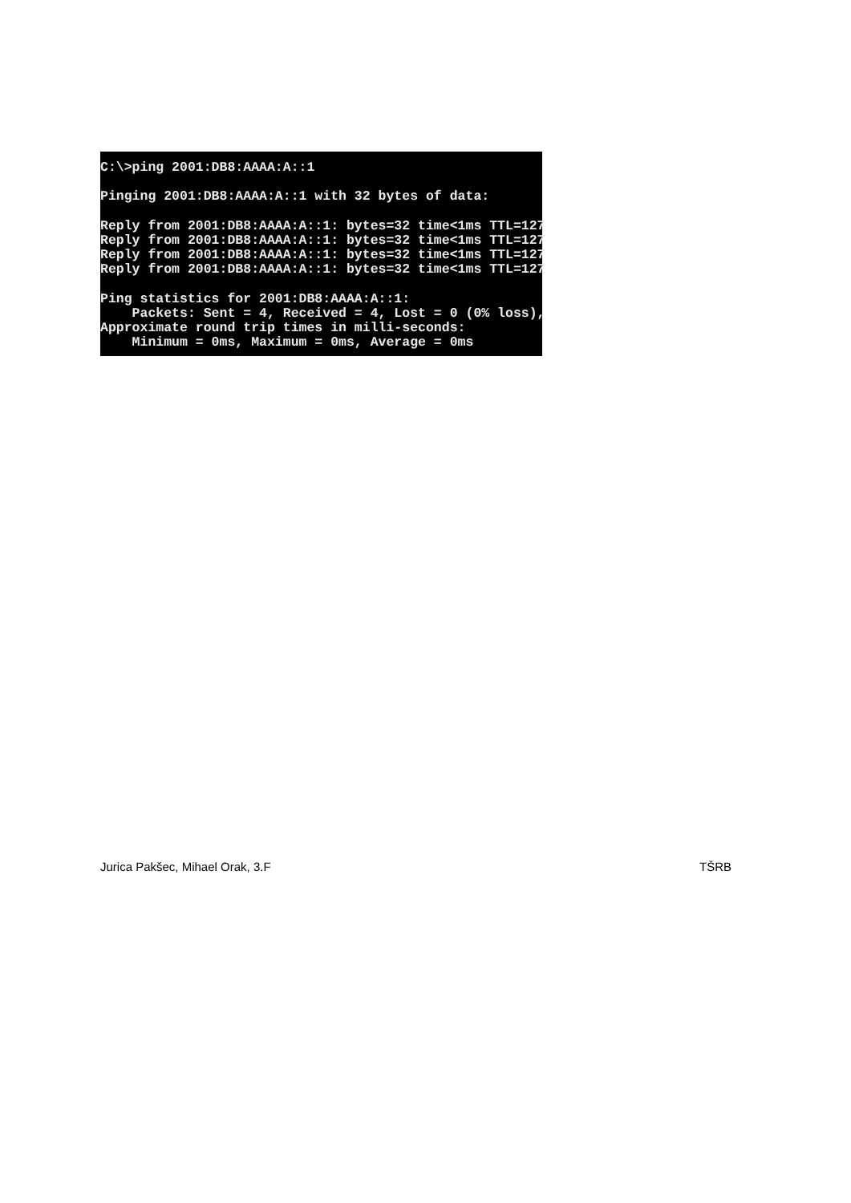C:\>ping 2001:DB8:AAAA:A::1

Pinging 2001:DB8:AAAA:A::1 with 32 bytes of data:

Reply from 2001:DB8:AAAA:A::1: bytes=32 time<1ms TTL=127
Reply from 2001:DB8:AAAA:A::1: bytes=32 time<1ms TTL=127
Reply from 2001:DB8:AAAA:A::1: bytes=32 time<1ms TTL=127
Reply from 2001:DB8:AAAA:A::1: bytes=32 time<1ms TTL=127

Ping statistics for 2001:DB8:AAAA:A::1:
    Packets: Sent = 4, Received = 4, Lost = 0 (0% loss),
Approximate round trip times in milli-seconds:
    Minimum = 0ms, Maximum = 0ms, Average = 0ms
Jurica Pakšec, Mihael Orak, 3.F TŠRB